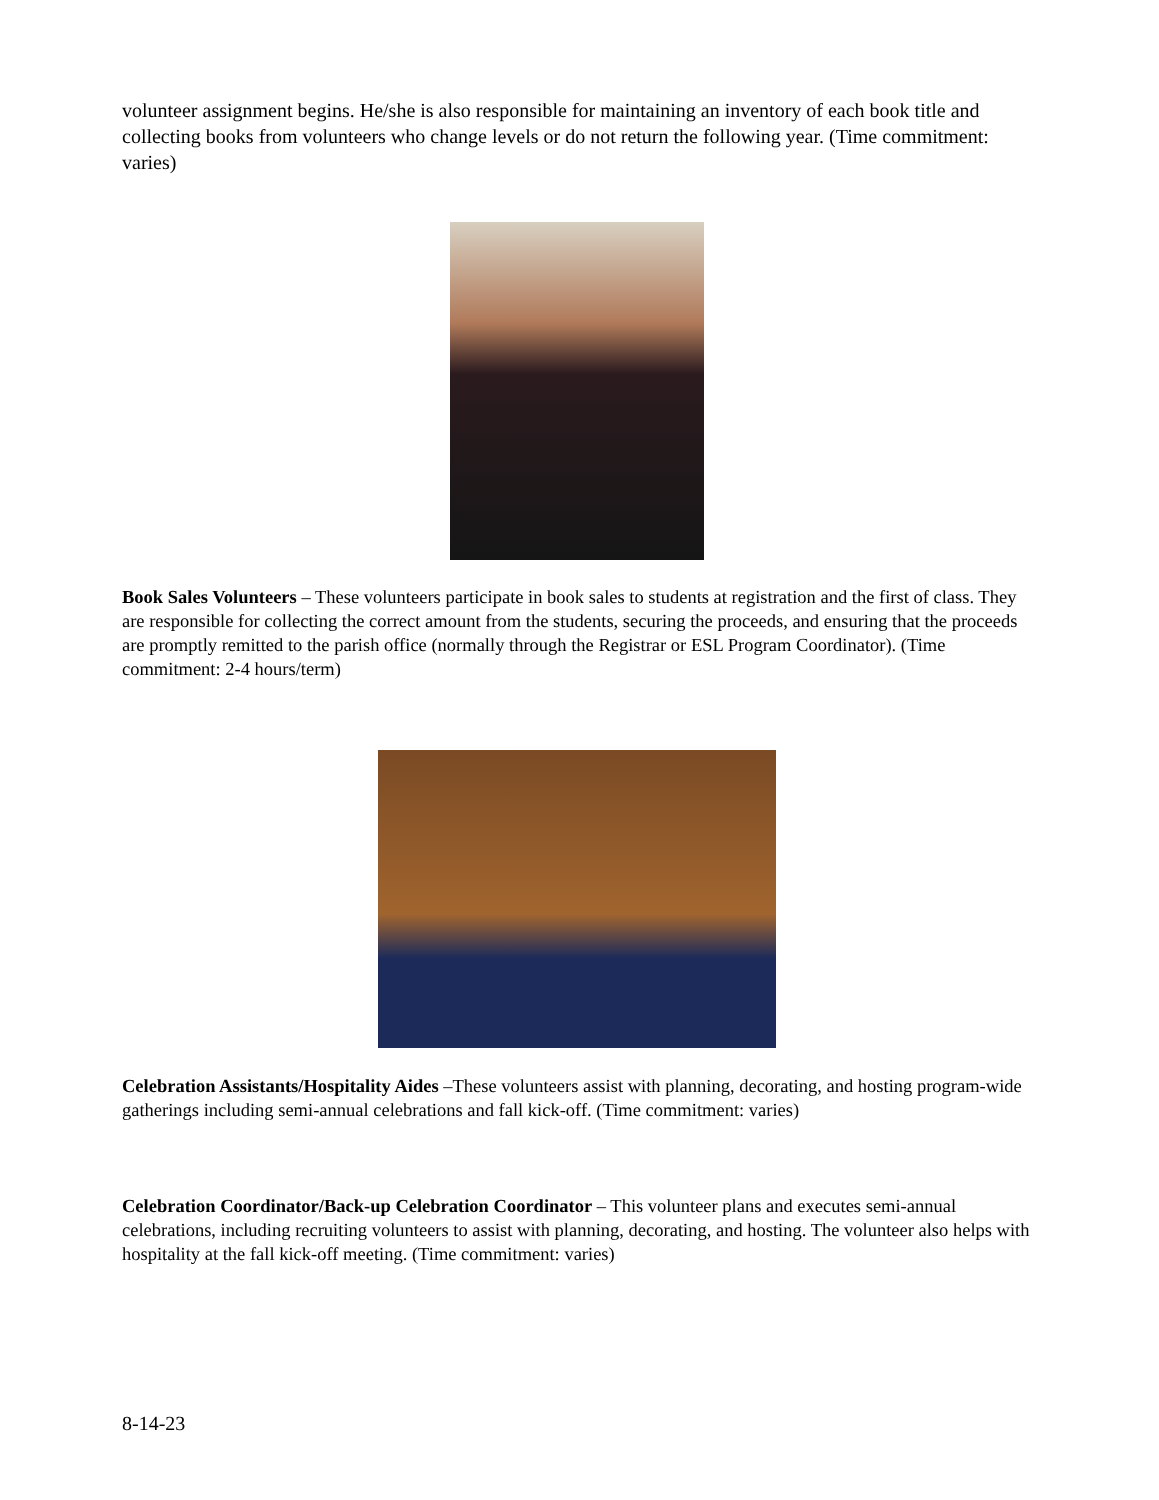volunteer assignment begins. He/she is also responsible for maintaining an inventory of each book title and collecting books from volunteers who change levels or do not return the following year. (Time commitment: varies)
Book Sales Volunteers – These volunteers participate in book sales to students at registration and the first of class. They are responsible for collecting the correct amount from the students, securing the proceeds, and ensuring that the proceeds are promptly remitted to the parish office (normally through the Registrar or ESL Program Coordinator). (Time commitment: 2-4 hours/term)
Celebration Assistants/Hospitality Aides –These volunteers assist with planning, decorating, and hosting program-wide gatherings including semi-annual celebrations and fall kick-off. (Time commitment: varies)
Celebration Coordinator/Back-up Celebration Coordinator – This volunteer plans and executes semi-annual celebrations, including recruiting volunteers to assist with planning, decorating, and hosting. The volunteer also helps with hospitality at the fall kick-off meeting. (Time commitment: varies)
8-14-23